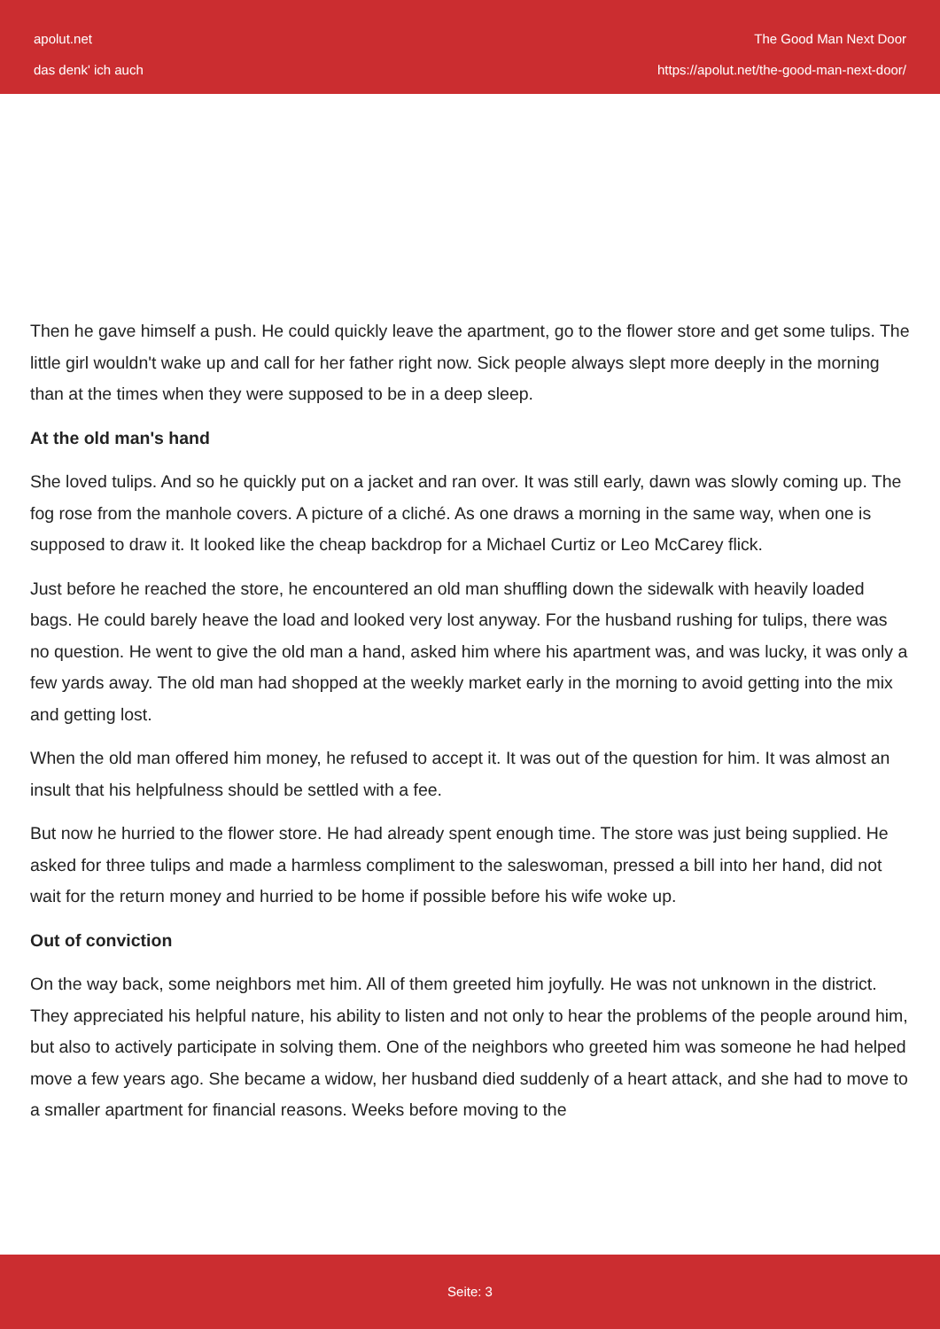apolut.net
das denk' ich auch
The Good Man Next Door
https://apolut.net/the-good-man-next-door/
Then he gave himself a push. He could quickly leave the apartment, go to the flower store and get some tulips. The little girl wouldn't wake up and call for her father right now. Sick people always slept more deeply in the morning than at the times when they were supposed to be in a deep sleep.
At the old man's hand
She loved tulips. And so he quickly put on a jacket and ran over. It was still early, dawn was slowly coming up. The fog rose from the manhole covers. A picture of a cliché. As one draws a morning in the same way, when one is supposed to draw it. It looked like the cheap backdrop for a Michael Curtiz or Leo McCarey flick.
Just before he reached the store, he encountered an old man shuffling down the sidewalk with heavily loaded bags. He could barely heave the load and looked very lost anyway. For the husband rushing for tulips, there was no question. He went to give the old man a hand, asked him where his apartment was, and was lucky, it was only a few yards away. The old man had shopped at the weekly market early in the morning to avoid getting into the mix and getting lost.
When the old man offered him money, he refused to accept it. It was out of the question for him. It was almost an insult that his helpfulness should be settled with a fee.
But now he hurried to the flower store. He had already spent enough time. The store was just being supplied. He asked for three tulips and made a harmless compliment to the saleswoman, pressed a bill into her hand, did not wait for the return money and hurried to be home if possible before his wife woke up.
Out of conviction
On the way back, some neighbors met him. All of them greeted him joyfully. He was not unknown in the district. They appreciated his helpful nature, his ability to listen and not only to hear the problems of the people around him, but also to actively participate in solving them. One of the neighbors who greeted him was someone he had helped move a few years ago. She became a widow, her husband died suddenly of a heart attack, and she had to move to a smaller apartment for financial reasons. Weeks before moving to the
Seite: 3